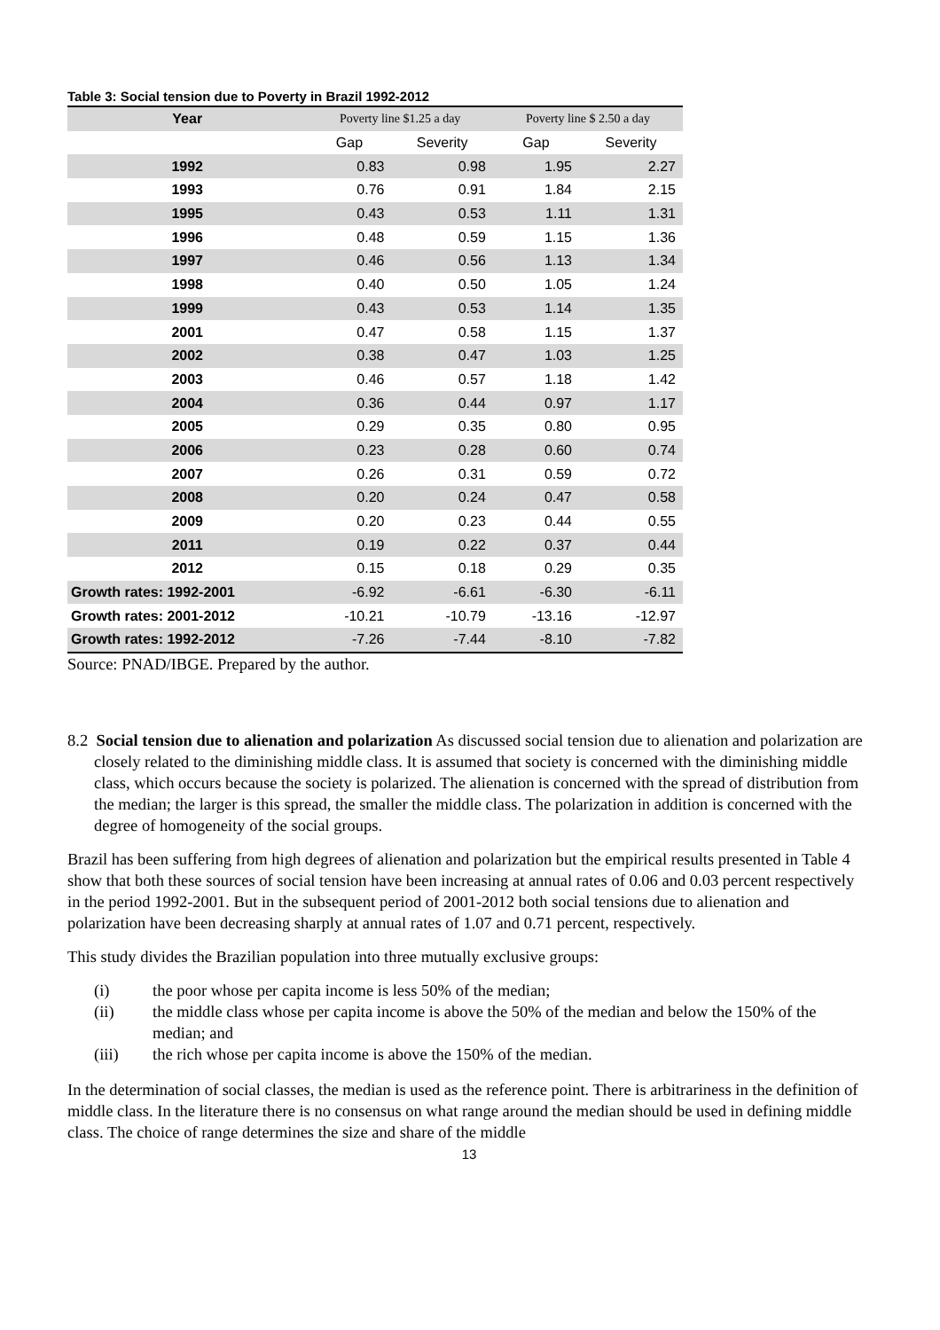Table 3: Social tension due to Poverty in Brazil 1992-2012
| Year | Poverty line $1.25 a day | | Poverty line $ 2.50 a day | |
| --- | --- | --- | --- | --- |
| | Gap | Severity | Gap | Severity |
| 1992 | 0.83 | 0.98 | 1.95 | 2.27 |
| 1993 | 0.76 | 0.91 | 1.84 | 2.15 |
| 1995 | 0.43 | 0.53 | 1.11 | 1.31 |
| 1996 | 0.48 | 0.59 | 1.15 | 1.36 |
| 1997 | 0.46 | 0.56 | 1.13 | 1.34 |
| 1998 | 0.40 | 0.50 | 1.05 | 1.24 |
| 1999 | 0.43 | 0.53 | 1.14 | 1.35 |
| 2001 | 0.47 | 0.58 | 1.15 | 1.37 |
| 2002 | 0.38 | 0.47 | 1.03 | 1.25 |
| 2003 | 0.46 | 0.57 | 1.18 | 1.42 |
| 2004 | 0.36 | 0.44 | 0.97 | 1.17 |
| 2005 | 0.29 | 0.35 | 0.80 | 0.95 |
| 2006 | 0.23 | 0.28 | 0.60 | 0.74 |
| 2007 | 0.26 | 0.31 | 0.59 | 0.72 |
| 2008 | 0.20 | 0.24 | 0.47 | 0.58 |
| 2009 | 0.20 | 0.23 | 0.44 | 0.55 |
| 2011 | 0.19 | 0.22 | 0.37 | 0.44 |
| 2012 | 0.15 | 0.18 | 0.29 | 0.35 |
| Growth rates: 1992-2001 | -6.92 | -6.61 | -6.30 | -6.11 |
| Growth rates: 2001-2012 | -10.21 | -10.79 | -13.16 | -12.97 |
| Growth rates: 1992-2012 | -7.26 | -7.44 | -8.10 | -7.82 |
Source: PNAD/IBGE. Prepared by the author.
8.2 Social tension due to alienation and polarization As discussed social tension due to alienation and polarization are closely related to the diminishing middle class. It is assumed that society is concerned with the diminishing middle class, which occurs because the society is polarized. The alienation is concerned with the spread of distribution from the median; the larger is this spread, the smaller the middle class. The polarization in addition is concerned with the degree of homogeneity of the social groups.
Brazil has been suffering from high degrees of alienation and polarization but the empirical results presented in Table 4 show that both these sources of social tension have been increasing at annual rates of 0.06 and 0.03 percent respectively in the period 1992-2001. But in the subsequent period of 2001-2012 both social tensions due to alienation and polarization have been decreasing sharply at annual rates of 1.07 and 0.71 percent, respectively.
This study divides the Brazilian population into three mutually exclusive groups:
(i) the poor whose per capita income is less 50% of the median;
(ii) the middle class whose per capita income is above the 50% of the median and below the 150% of the median; and
(iii) the rich whose per capita income is above the 150% of the median.
In the determination of social classes, the median is used as the reference point. There is arbitrariness in the definition of middle class. In the literature there is no consensus on what range around the median should be used in defining middle class. The choice of range determines the size and share of the middle
13